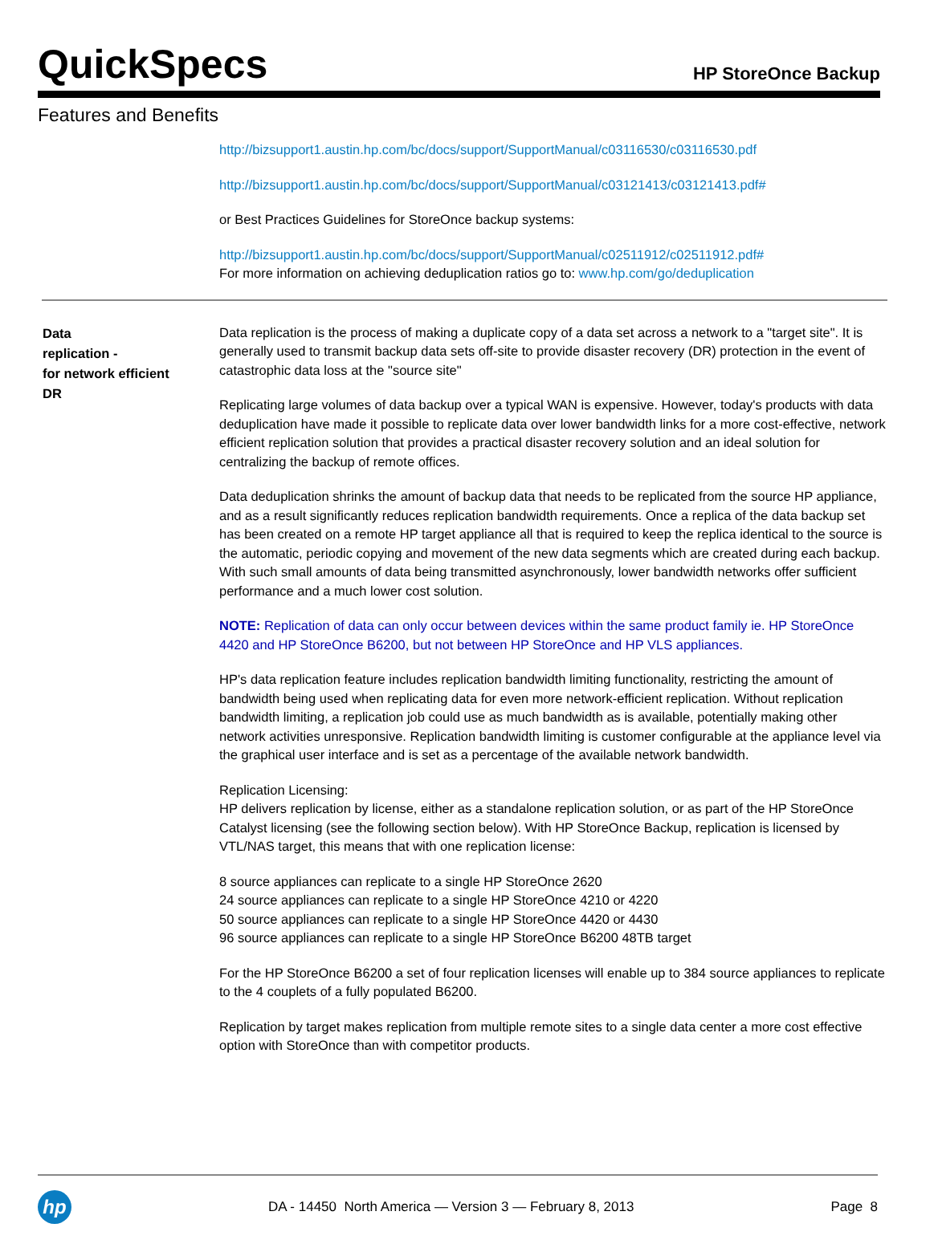QuickSpecs
HP StoreOnce Backup
Features and Benefits
http://bizsupport1.austin.hp.com/bc/docs/support/SupportManual/c03116530/c03116530.pdf
http://bizsupport1.austin.hp.com/bc/docs/support/SupportManual/c03121413/c03121413.pdf#
or Best Practices Guidelines for StoreOnce backup systems:
http://bizsupport1.austin.hp.com/bc/docs/support/SupportManual/c02511912/c02511912.pdf#
For more information on achieving deduplication ratios go to: www.hp.com/go/deduplication
Data
replication -
for network efficient
DR
Data replication is the process of making a duplicate copy of a data set across a network to a "target site". It is generally used to transmit backup data sets off-site to provide disaster recovery (DR) protection in the event of catastrophic data loss at the "source site"
Replicating large volumes of data backup over a typical WAN is expensive. However, today's products with data deduplication have made it possible to replicate data over lower bandwidth links for a more cost-effective, network efficient replication solution that provides a practical disaster recovery solution and an ideal solution for centralizing the backup of remote offices.
Data deduplication shrinks the amount of backup data that needs to be replicated from the source HP appliance, and as a result significantly reduces replication bandwidth requirements. Once a replica of the data backup set has been created on a remote HP target appliance all that is required to keep the replica identical to the source is the automatic, periodic copying and movement of the new data segments which are created during each backup. With such small amounts of data being transmitted asynchronously, lower bandwidth networks offer sufficient performance and a much lower cost solution.
NOTE: Replication of data can only occur between devices within the same product family ie. HP StoreOnce 4420 and HP StoreOnce B6200, but not between HP StoreOnce and HP VLS appliances.
HP's data replication feature includes replication bandwidth limiting functionality, restricting the amount of bandwidth being used when replicating data for even more network-efficient replication. Without replication bandwidth limiting, a replication job could use as much bandwidth as is available, potentially making other network activities unresponsive. Replication bandwidth limiting is customer configurable at the appliance level via the graphical user interface and is set as a percentage of the available network bandwidth.
Replication Licensing:
HP delivers replication by license, either as a standalone replication solution, or as part of the HP StoreOnce Catalyst licensing (see the following section below). With HP StoreOnce Backup, replication is licensed by VTL/NAS target, this means that with one replication license:
8 source appliances can replicate to a single HP StoreOnce 2620
24 source appliances can replicate to a single HP StoreOnce 4210 or 4220
50 source appliances can replicate to a single HP StoreOnce 4420 or 4430
96 source appliances can replicate to a single HP StoreOnce B6200 48TB target
For the HP StoreOnce B6200 a set of four replication licenses will enable up to 384 source appliances to replicate to the 4 couplets of a fully populated B6200.
Replication by target makes replication from multiple remote sites to a single data center a more cost effective option with StoreOnce than with competitor products.
hp
DA - 14450 North America — Version 3 — February 8, 2013
Page 8